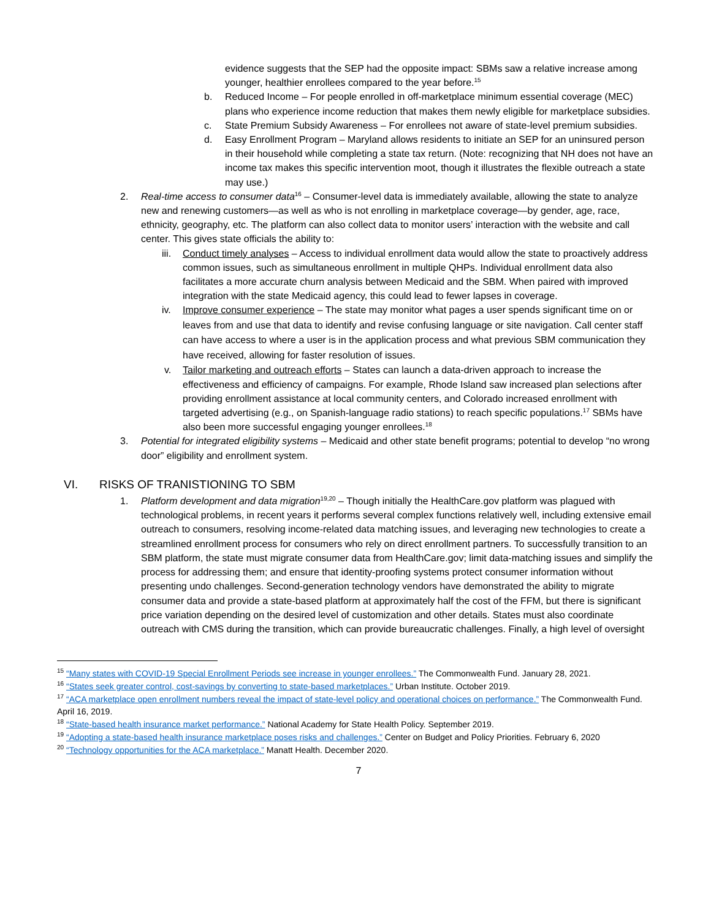evidence suggests that the SEP had the opposite impact: SBMs saw a relative increase among younger, healthier enrollees compared to the year before.<sup>15</sup>
b. Reduced Income – For people enrolled in off-marketplace minimum essential coverage (MEC) plans who experience income reduction that makes them newly eligible for marketplace subsidies.
c. State Premium Subsidy Awareness – For enrollees not aware of state-level premium subsidies.
d. Easy Enrollment Program – Maryland allows residents to initiate an SEP for an uninsured person in their household while completing a state tax return. (Note: recognizing that NH does not have an income tax makes this specific intervention moot, though it illustrates the flexible outreach a state may use.)
2. Real-time access to consumer data<sup>16</sup> – Consumer-level data is immediately available, allowing the state to analyze new and renewing customers—as well as who is not enrolling in marketplace coverage—by gender, age, race, ethnicity, geography, etc. The platform can also collect data to monitor users’ interaction with the website and call center. This gives state officials the ability to:
iii.
Conduct timely analyses – Access to individual enrollment data would allow the state to proactively address common issues, such as simultaneous enrollment in multiple QHPs. Individual enrollment data also facilitates a more accurate churn analysis between Medicaid and the SBM. When paired with improved integration with the state Medicaid agency, this could lead to fewer lapses in coverage.
iv. Improve consumer experience – The state may monitor what pages a user spends significant time on or leaves from and use that data to identify and revise confusing language or site navigation. Call center staff can have access to where a user is in the application process and what previous SBM communication they have received, allowing for faster resolution of issues.
v. Tailor marketing and outreach efforts – States can launch a data-driven approach to increase the effectiveness and efficiency of campaigns. For example, Rhode Island saw increased plan selections after providing enrollment assistance at local community centers, and Colorado increased enrollment with targeted advertising (e.g., on Spanish-language radio stations) to reach specific populations.<sup>17</sup> SBMs have also been more successful engaging younger enrollees.<sup>18</sup>
3. Potential for integrated eligibility systems – Medicaid and other state benefit programs; potential to develop “no wrong door” eligibility and enrollment system.
VI. RISKS OF TRANISTIONING TO SBM
1. Platform development and data migration<sup>19,20</sup> – Though initially the HealthCare.gov platform was plagued with technological problems, in recent years it performs several complex functions relatively well, including extensive email outreach to consumers, resolving income-related data matching issues, and leveraging new technologies to create a streamlined enrollment process for consumers who rely on direct enrollment partners. To successfully transition to an SBM platform, the state must migrate consumer data from HealthCare.gov; limit data-matching issues and simplify the process for addressing them; and ensure that identity-proofing systems protect consumer information without presenting undo challenges. Second-generation technology vendors have demonstrated the ability to migrate consumer data and provide a state-based platform at approximately half the cost of the FFM, but there is significant price variation depending on the desired level of customization and other details. States must also coordinate outreach with CMS during the transition, which can provide bureaucratic challenges. Finally, a high level of oversight
<sup>15</sup> “Many states with COVID-19 Special Enrollment Periods see increase in younger enrollees.” The Commonwealth Fund. January 28, 2021.
<sup>16</sup> “States seek greater control, cost-savings by converting to state-based marketplaces.” Urban Institute. October 2019.
<sup>17</sup> “ACA marketplace open enrollment numbers reveal the impact of state-level policy and operational choices on performance.” The Commonwealth Fund. April 16, 2019.
<sup>18</sup> “State-based health insurance market performance.” National Academy for State Health Policy. September 2019.
<sup>19</sup> “Adopting a state-based health insurance marketplace poses risks and challenges.” Center on Budget and Policy Priorities. February 6, 2020
<sup>20</sup> “Technology opportunities for the ACA marketplace.” Manatt Health. December 2020.
7